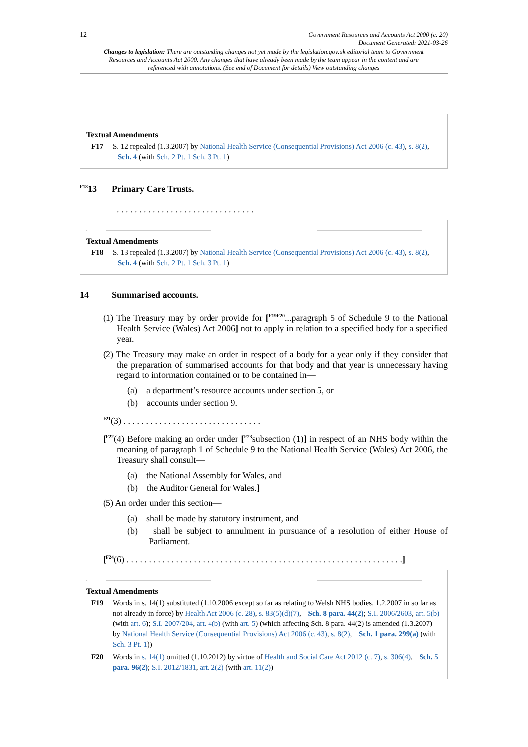12 Government Resources and Accounts Act 2000 (c. 20)
Document Generated: 2021-03-26
Changes to legislation: There are outstanding changes not yet made by the legislation.gov.uk editorial team to Government Resources and Accounts Act 2000. Any changes that have already been made by the team appear in the content and are referenced with annotations. (See end of Document for details) View outstanding changes
Textual Amendments
F17 S. 12 repealed (1.3.2007) by National Health Service (Consequential Provisions) Act 2006 (c. 43), s. 8(2), Sch. 4 (with Sch. 2 Pt. 1 Sch. 3 Pt. 1)
<sup>F18</sup>13 Primary Care Trusts.
. . . . . . . . . . . . . . . . . . . . . . . . . . . . . . .
Textual Amendments
F18 S. 13 repealed (1.3.2007) by National Health Service (Consequential Provisions) Act 2006 (c. 43), s. 8(2), Sch. 4 (with Sch. 2 Pt. 1 Sch. 3 Pt. 1)
14 Summarised accounts.
(1) The Treasury may by order provide for [<sup>F19F20</sup>...paragraph 5 of Schedule 9 to the National Health Service (Wales) Act 2006] not to apply in relation to a specified body for a specified year.
(2) The Treasury may make an order in respect of a body for a year only if they consider that the preparation of summarised accounts for that body and that year is unnecessary having regard to information contained or to be contained in—
(a) a department’s resource accounts under section 5, or
(b) accounts under section 9.
<sup>F21</sup>(3) . . . . . . . . . . . . . . . . . . . . . . . . . . . . . . .
[<sup>F22</sup>(4) Before making an order under [<sup>F23</sup>subsection (1)] in respect of an NHS body within the meaning of paragraph 1 of Schedule 9 to the National Health Service (Wales) Act 2006, the Treasury shall consult—
(a) the National Assembly for Wales, and
(b) the Auditor General for Wales.]
(5) An order under this section—
(a) shall be made by statutory instrument, and
(b) shall be subject to annulment in pursuance of a resolution of either House of Parliament.
[<sup>F24</sup>(6) . . . . . . . . . . . . . . . . . . . . . . . . . . . . . . . . . . . . . . . . . . . . . . . . . . . . . . . . . . . . . .]
Textual Amendments
F19 Words in s. 14(1) substituted (1.10.2006 except so far as relating to Welsh NHS bodies, 1.2.2007 in so far as not already in force) by Health Act 2006 (c. 28), s. 83(5)(d)(7), Sch. 8 para. 44(2); S.I. 2006/2603, art. 5(b) (with art. 6); S.I. 2007/204, art. 4(b) (with art. 5) (which affecting Sch. 8 para. 44(2) is amended (1.3.2007) by National Health Service (Consequential Provisions) Act 2006 (c. 43), s. 8(2), Sch. 1 para. 299(a) (with Sch. 3 Pt. 1))
F20 Words in s. 14(1) omitted (1.10.2012) by virtue of Health and Social Care Act 2012 (c. 7), s. 306(4), Sch. 5 para. 96(2); S.I. 2012/1831, art. 2(2) (with art. 11(2))